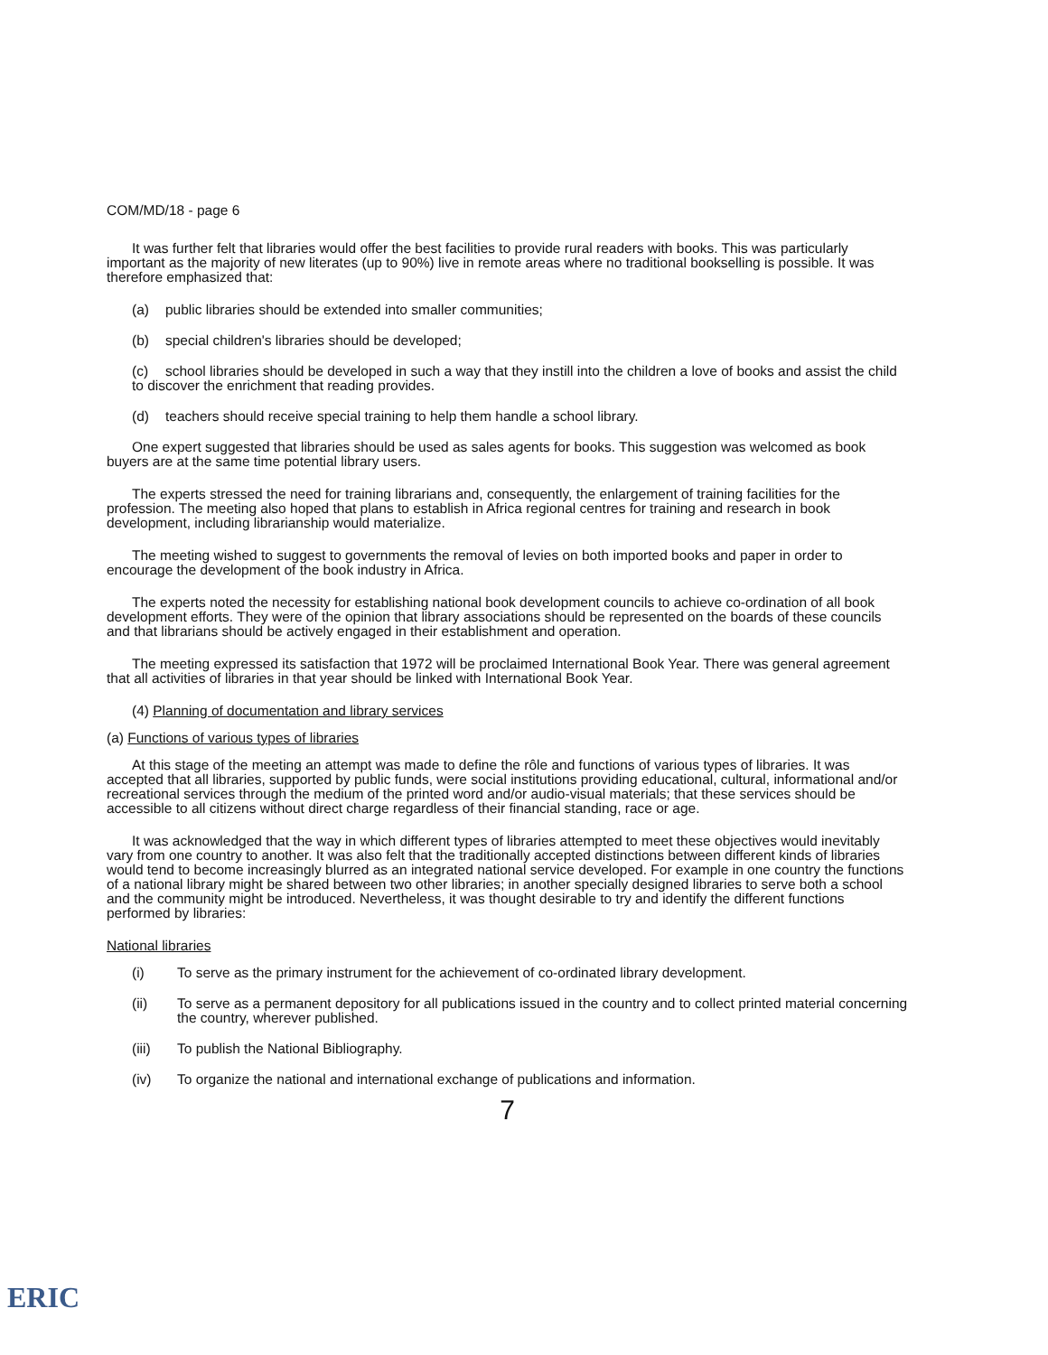COM/MD/18 - page 6
It was further felt that libraries would offer the best facilities to provide rural readers with books. This was particularly important as the majority of new literates (up to 90%) live in remote areas where no traditional bookselling is possible. It was therefore emphasized that:
(a) public libraries should be extended into smaller communities;
(b) special children's libraries should be developed;
(c) school libraries should be developed in such a way that they instill into the children a love of books and assist the child to discover the enrichment that reading provides.
(d) teachers should receive special training to help them handle a school library.
One expert suggested that libraries should be used as sales agents for books. This suggestion was welcomed as book buyers are at the same time potential library users.
The experts stressed the need for training librarians and, consequently, the enlargement of training facilities for the profession. The meeting also hoped that plans to establish in Africa regional centres for training and research in book development, including librarianship would materialize.
The meeting wished to suggest to governments the removal of levies on both imported books and paper in order to encourage the development of the book industry in Africa.
The experts noted the necessity for establishing national book development councils to achieve co-ordination of all book development efforts. They were of the opinion that library associations should be represented on the boards of these councils and that librarians should be actively engaged in their establishment and operation.
The meeting expressed its satisfaction that 1972 will be proclaimed International Book Year. There was general agreement that all activities of libraries in that year should be linked with International Book Year.
(4) Planning of documentation and library services
(a) Functions of various types of libraries
At this stage of the meeting an attempt was made to define the rôle and functions of various types of libraries. It was accepted that all libraries, supported by public funds, were social institutions providing educational, cultural, informational and/or recreational services through the medium of the printed word and/or audio-visual materials; that these services should be accessible to all citizens without direct charge regardless of their financial standing, race or age.
It was acknowledged that the way in which different types of libraries attempted to meet these objectives would inevitably vary from one country to another. It was also felt that the traditionally accepted distinctions between different kinds of libraries would tend to become increasingly blurred as an integrated national service developed. For example in one country the functions of a national library might be shared between two other libraries; in another specially designed libraries to serve both a school and the community might be introduced. Nevertheless, it was thought desirable to try and identify the different functions performed by libraries:
National libraries
(i) To serve as the primary instrument for the achievement of co-ordinated library development.
(ii) To serve as a permanent depository for all publications issued in the country and to collect printed material concerning the country, wherever published.
(iii) To publish the National Bibliography.
(iv) To organize the national and international exchange of publications and information.
7
ERIC